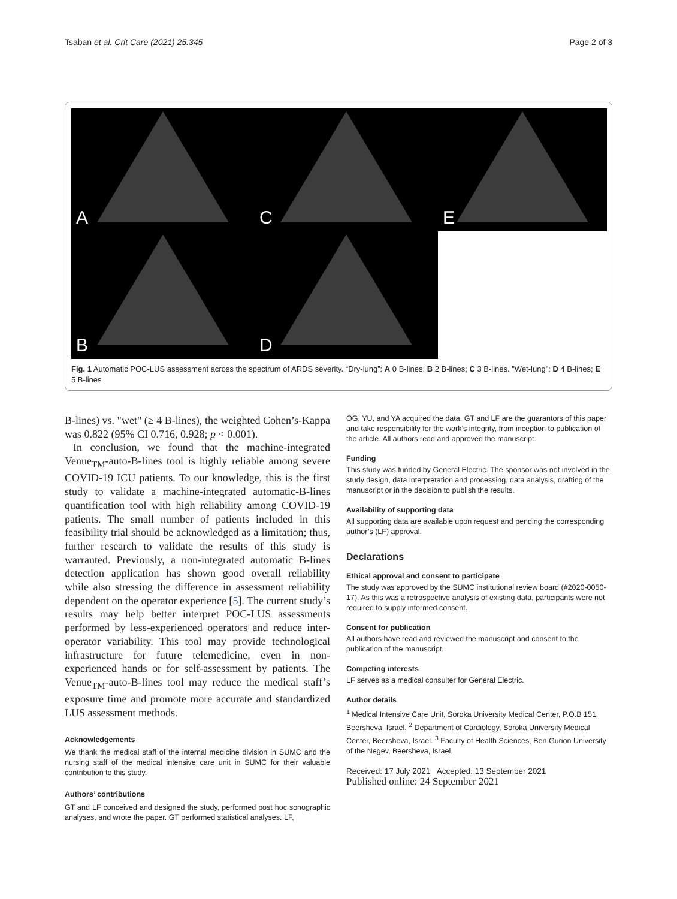Tsaban et al. Crit Care (2021) 25:345
Page 2 of 3
A
C
E
B
D
Fig. 1 Automatic POC-LUS assessment across the spectrum of ARDS severity. “Dry-lung”: A 0 B-lines; B 2 B-lines; C 3 B-lines. "Wet-lung": D 4 B-lines; E 5 B-lines
B-lines) vs. "wet" (≥ 4 B-lines), the weighted Cohen’s-Kappa was 0.822 (95% CI 0.716, 0.928; p < 0.001).
In conclusion, we found that the machine-integrated Venue<sub>TM</sub>-auto-B-lines tool is highly reliable among severe COVID-19 ICU patients. To our knowledge, this is the first study to validate a machine-integrated automatic-B-lines quantification tool with high reliability among COVID-19 patients. The small number of patients included in this feasibility trial should be acknowledged as a limitation; thus, further research to validate the results of this study is warranted. Previously, a non-integrated automatic B-lines detection application has shown good overall reliability while also stressing the difference in assessment reliability dependent on the operator experience [5]. The current study’s results may help better interpret POC-LUS assessments performed by less-experienced operators and reduce inter-operator variability. This tool may provide technological infrastructure for future telemedicine, even in non-experienced hands or for self-assessment by patients. The Venue<sub>TM</sub>-auto-B-lines tool may reduce the medical staff’s exposure time and promote more accurate and standardized LUS assessment methods.
Acknowledgements
We thank the medical staff of the internal medicine division in SUMC and the nursing staff of the medical intensive care unit in SUMC for their valuable contribution to this study.
Authors’ contributions
GT and LF conceived and designed the study, performed post hoc sonographic analyses, and wrote the paper. GT performed statistical analyses. LF,
OG, YU, and YA acquired the data. GT and LF are the guarantors of this paper and take responsibility for the work’s integrity, from inception to publication of the article. All authors read and approved the manuscript.
Funding
This study was funded by General Electric. The sponsor was not involved in the study design, data interpretation and processing, data analysis, drafting of the manuscript or in the decision to publish the results.
Availability of supporting data
All supporting data are available upon request and pending the corresponding author’s (LF) approval.
Declarations
Ethical approval and consent to participate
The study was approved by the SUMC institutional review board (#2020-0050-17). As this was a retrospective analysis of existing data, participants were not required to supply informed consent.
Consent for publication
All authors have read and reviewed the manuscript and consent to the publication of the manuscript.
Competing interests
LF serves as a medical consulter for General Electric.
Author details
<sup>1</sup> Medical Intensive Care Unit, Soroka University Medical Center, P.O.B 151, Beersheva, Israel. <sup>2</sup> Department of Cardiology, Soroka University Medical Center, Beersheva, Israel. <sup>3</sup> Faculty of Health Sciences, Ben Gurion University of the Negev, Beersheva, Israel.
Received: 17 July 2021 Accepted: 13 September 2021
Published online: 24 September 2021